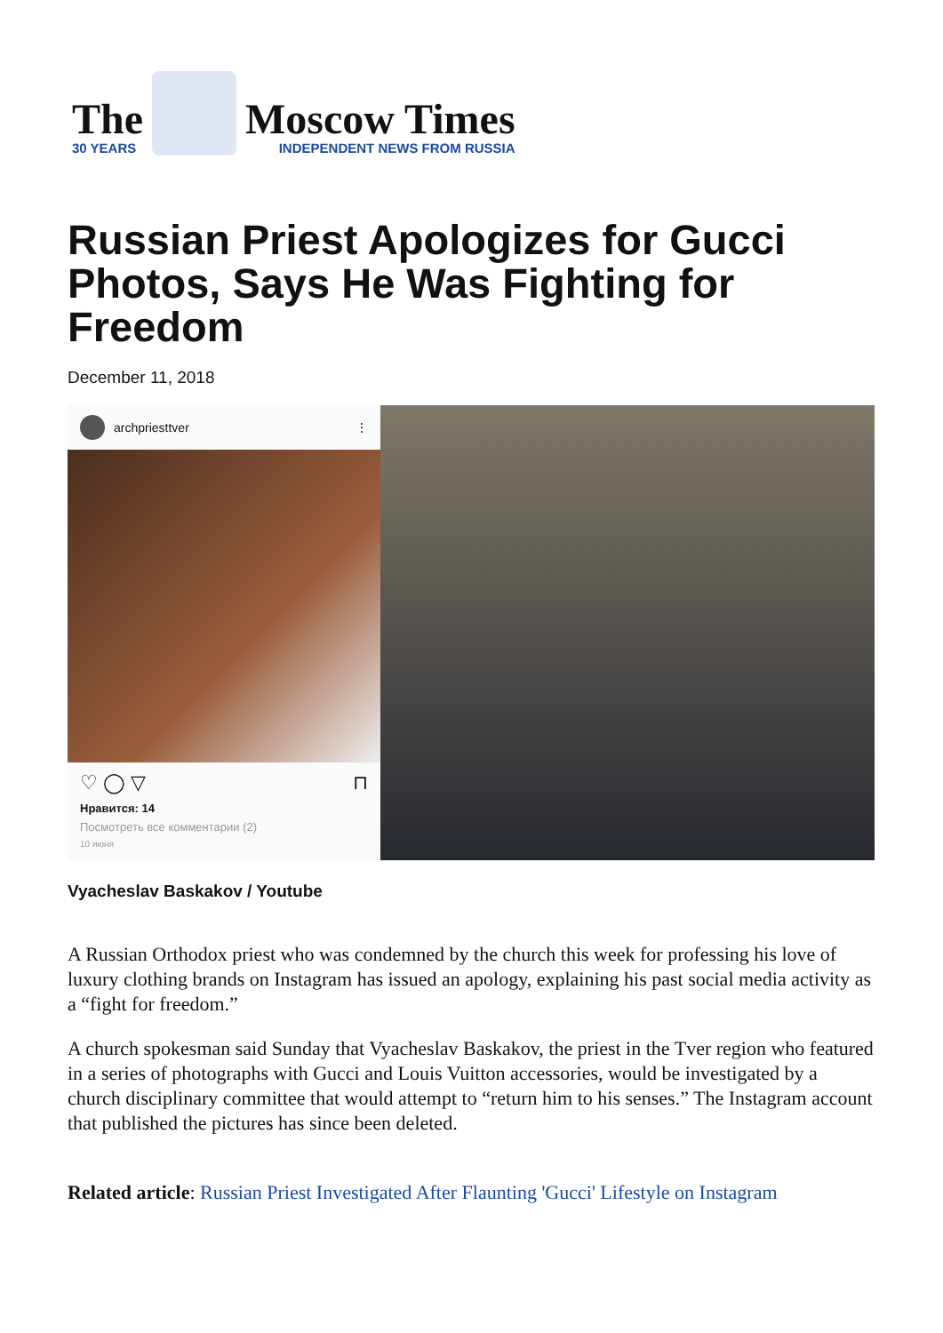The
30 YEARS
Moscow Times
INDEPENDENT NEWS FROM RUSSIA
Russian Priest Apologizes for Gucci Photos, Says He Was Fighting for Freedom
December 11, 2018
archpriesttver ⋮
♡ ◯ ▽ ⊓
Нравится: 14
Посмотреть все комментарии (2)
10 июня
Vyacheslav Baskakov / Youtube
A Russian Orthodox priest who was condemned by the church this week for professing his love of luxury clothing brands on Instagram has issued an apology, explaining his past social media activity as a “fight for freedom.”
A church spokesman said Sunday that Vyacheslav Baskakov, the priest in the Tver region who featured in a series of photographs with Gucci and Louis Vuitton accessories, would be investigated by a church disciplinary committee that would attempt to “return him to his senses.” The Instagram account that published the pictures has since been deleted.
Related article: Russian Priest Investigated After Flaunting 'Gucci' Lifestyle on Instagram